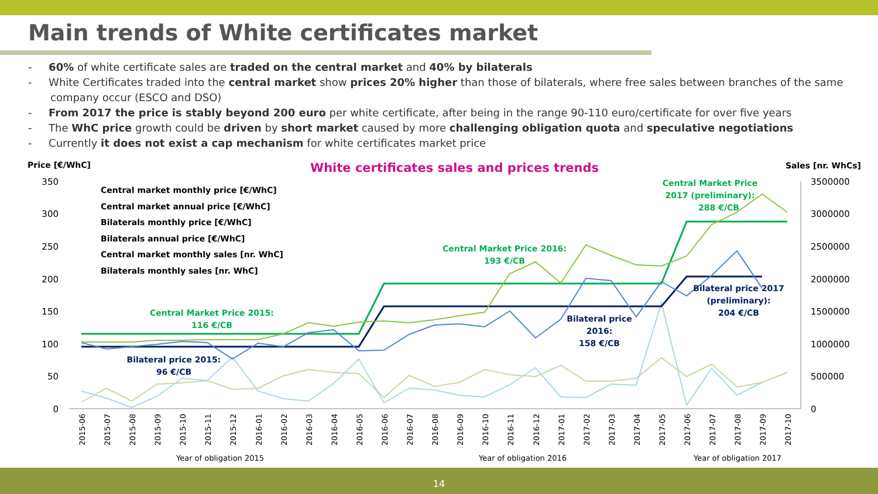Main trends of White certificates market
- 60% of white certificate sales are traded on the central market and 40% by bilaterals
- White Certificates traded into the central market show prices 20% higher than those of bilaterals, where free sales between branches of the same company occur (ESCO and DSO)
- From 2017 the price is stably beyond 200 euro per white certificate, after being in the range 90-110 euro/certificate for over five years
- The WhC price growth could be driven by short market caused by more challenging obligation quota and speculative negotiations
- Currently it does not exist a cap mechanism for white certificates market price
Price [€/WhC]
White certificates sales and prices trends
Sales [nr. WhCs]
350
300
250
200
150
100
50
0
3500000
3000000
2500000
2000000
1500000
1000000
500000
0
Central market monthly price [€/WhC]
Central market annual price [€/WhC]
Bilaterals monthly price [€/WhC]
Bilaterals annual price [€/WhC]
Central market monthly sales [nr. WhC]
Bilaterals monthly sales [nr. WhC]
Central Market Price
2017 (preliminary):
288 €/CB
Central Market Price 2016:
193 €/CB
Bilateral price 2017
(preliminary):
204 €/CB
Central Market Price 2015:
116 €/CB
Bilateral price
2016:
158 €/CB
Bilateral price 2015:
96 €/CB
2015-06
2015-07
2015-08
2015-09
2015-10
2015-11
2015-12
2016-01
2016-02
2016-03
2016-04
2016-05
2016-06
2016-07
2016-08
2016-09
2016-10
2016-11
2016-12
2017-01
2017-02
2017-03
2017-04
2017-05
2017-06
2017-07
2017-08
2017-09
2017-10
Year of obligation 2015
Year of obligation 2016
Year of obligation 2017
14